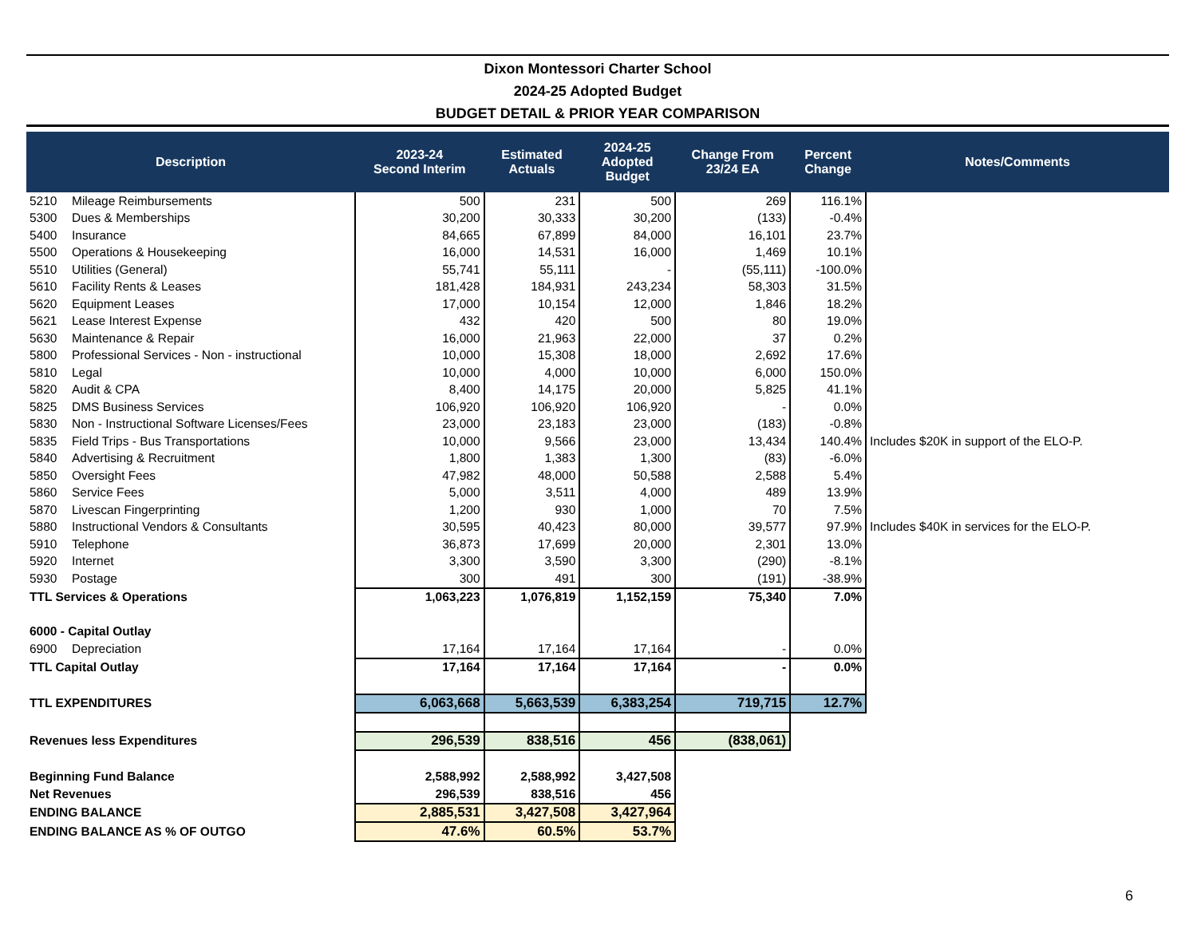Dixon Montessori Charter School
2024-25 Adopted Budget
BUDGET DETAIL & PRIOR YEAR COMPARISON
| Description | | 2023-24 Second Interim | Estimated Actuals | 2024-25 Adopted Budget | Change From 23/24 EA | Percent Change | Notes/Comments |
| --- | --- | --- | --- | --- | --- | --- | --- |
| 5210 | Mileage Reimbursements | 500 | 231 | 500 | 269 | 116.1% | |
| 5300 | Dues & Memberships | 30,200 | 30,333 | 30,200 | (133) | -0.4% | |
| 5400 | Insurance | 84,665 | 67,899 | 84,000 | 16,101 | 23.7% | |
| 5500 | Operations & Housekeeping | 16,000 | 14,531 | 16,000 | 1,469 | 10.1% | |
| 5510 | Utilities (General) | 55,741 | 55,111 | - | (55,111) | -100.0% | |
| 5610 | Facility Rents & Leases | 181,428 | 184,931 | 243,234 | 58,303 | 31.5% | |
| 5620 | Equipment Leases | 17,000 | 10,154 | 12,000 | 1,846 | 18.2% | |
| 5621 | Lease Interest Expense | 432 | 420 | 500 | 80 | 19.0% | |
| 5630 | Maintenance & Repair | 16,000 | 21,963 | 22,000 | 37 | 0.2% | |
| 5800 | Professional Services - Non - instructional | 10,000 | 15,308 | 18,000 | 2,692 | 17.6% | |
| 5810 | Legal | 10,000 | 4,000 | 10,000 | 6,000 | 150.0% | |
| 5820 | Audit & CPA | 8,400 | 14,175 | 20,000 | 5,825 | 41.1% | |
| 5825 | DMS Business Services | 106,920 | 106,920 | 106,920 | - | 0.0% | |
| 5830 | Non - Instructional Software Licenses/Fees | 23,000 | 23,183 | 23,000 | (183) | -0.8% | |
| 5835 | Field Trips - Bus Transportations | 10,000 | 9,566 | 23,000 | 13,434 | 140.4% | Includes $20K in support of the ELO-P. |
| 5840 | Advertising & Recruitment | 1,800 | 1,383 | 1,300 | (83) | -6.0% | |
| 5850 | Oversight Fees | 47,982 | 48,000 | 50,588 | 2,588 | 5.4% | |
| 5860 | Service Fees | 5,000 | 3,511 | 4,000 | 489 | 13.9% | |
| 5870 | Livescan Fingerprinting | 1,200 | 930 | 1,000 | 70 | 7.5% | |
| 5880 | Instructional Vendors & Consultants | 30,595 | 40,423 | 80,000 | 39,577 | 97.9% | Includes $40K in services for the ELO-P. |
| 5910 | Telephone | 36,873 | 17,699 | 20,000 | 2,301 | 13.0% | |
| 5920 | Internet | 3,300 | 3,590 | 3,300 | (290) | -8.1% | |
| 5930 | Postage | 300 | 491 | 300 | (191) | -38.9% | |
| TTL Services & Operations | | 1,063,223 | 1,076,819 | 1,152,159 | 75,340 | 7.0% | |
| 6000 - Capital Outlay | | | | | | | |
| 6900 | Depreciation | 17,164 | 17,164 | 17,164 | - | 0.0% | |
| TTL Capital Outlay | | 17,164 | 17,164 | 17,164 | - | 0.0% | |
| TTL EXPENDITURES | | 6,063,668 | 5,663,539 | 6,383,254 | 719,715 | 12.7% | |
| Revenues less Expenditures | | 296,539 | 838,516 | 456 | (838,061) | | |
| Beginning Fund Balance | | 2,588,992 | 2,588,992 | 3,427,508 | | | |
| Net Revenues | | 296,539 | 838,516 | 456 | | | |
| ENDING BALANCE | | 2,885,531 | 3,427,508 | 3,427,964 | | | |
| ENDING BALANCE AS % OF OUTGO | | 47.6% | 60.5% | 53.7% | | | |
6